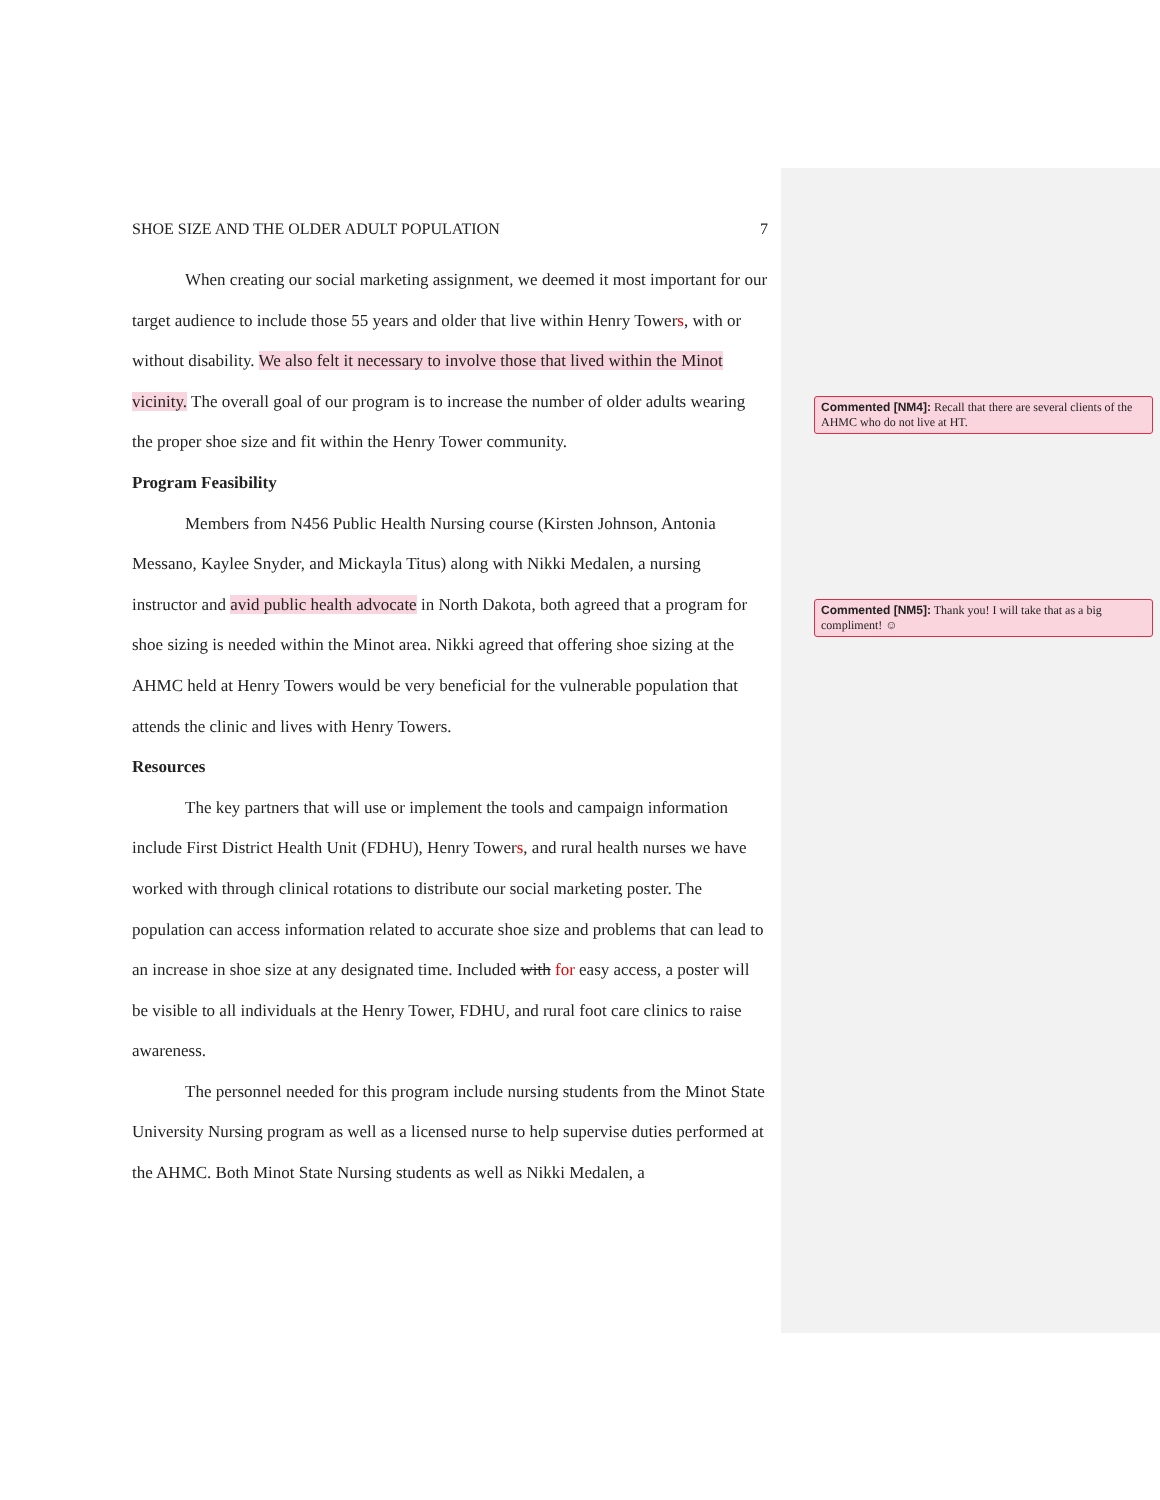SHOE SIZE AND THE OLDER ADULT POPULATION 7
When creating our social marketing assignment, we deemed it most important for our target audience to include those 55 years and older that live within Henry Towers, with or without disability. We also felt it necessary to involve those that lived within the Minot vicinity. The overall goal of our program is to increase the number of older adults wearing the proper shoe size and fit within the Henry Tower community.
Program Feasibility
Members from N456 Public Health Nursing course (Kirsten Johnson, Antonia Messano, Kaylee Snyder, and Mickayla Titus) along with Nikki Medalen, a nursing instructor and avid public health advocate in North Dakota, both agreed that a program for shoe sizing is needed within the Minot area. Nikki agreed that offering shoe sizing at the AHMC held at Henry Towers would be very beneficial for the vulnerable population that attends the clinic and lives with Henry Towers.
Resources
The key partners that will use or implement the tools and campaign information include First District Health Unit (FDHU), Henry Towers, and rural health nurses we have worked with through clinical rotations to distribute our social marketing poster. The population can access information related to accurate shoe size and problems that can lead to an increase in shoe size at any designated time. Included with for easy access, a poster will be visible to all individuals at the Henry Tower, FDHU, and rural foot care clinics to raise awareness.
The personnel needed for this program include nursing students from the Minot State University Nursing program as well as a licensed nurse to help supervise duties performed at the AHMC. Both Minot State Nursing students as well as Nikki Medalen, a
Commented [NM4]: Recall that there are several clients of the AHMC who do not live at HT.
Commented [NM5]: Thank you! I will take that as a big compliment! ☺